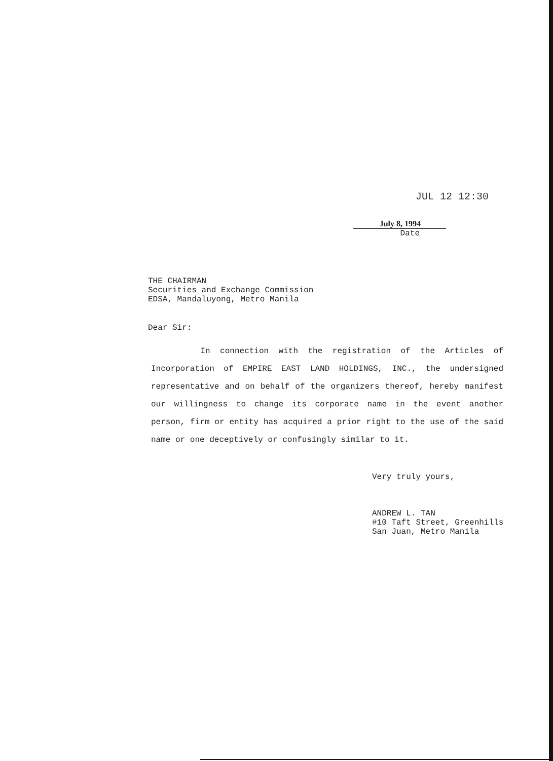JUL 12 12:30
July 8, 1994
Date
THE CHAIRMAN
Securities and Exchange Commission
EDSA, Mandaluyong, Metro Manila
Dear Sir:
In connection with the registration of the Articles of Incorporation of EMPIRE EAST LAND HOLDINGS, INC., the undersigned representative and on behalf of the organizers thereof, hereby manifest our willingness to change its corporate name in the event another person, firm or entity has acquired a prior right to the use of the said name or one deceptively or confusingly similar to it.
Very truly yours,
ANDREW L. TAN
#10 Taft Street, Greenhills
San Juan, Metro Manila